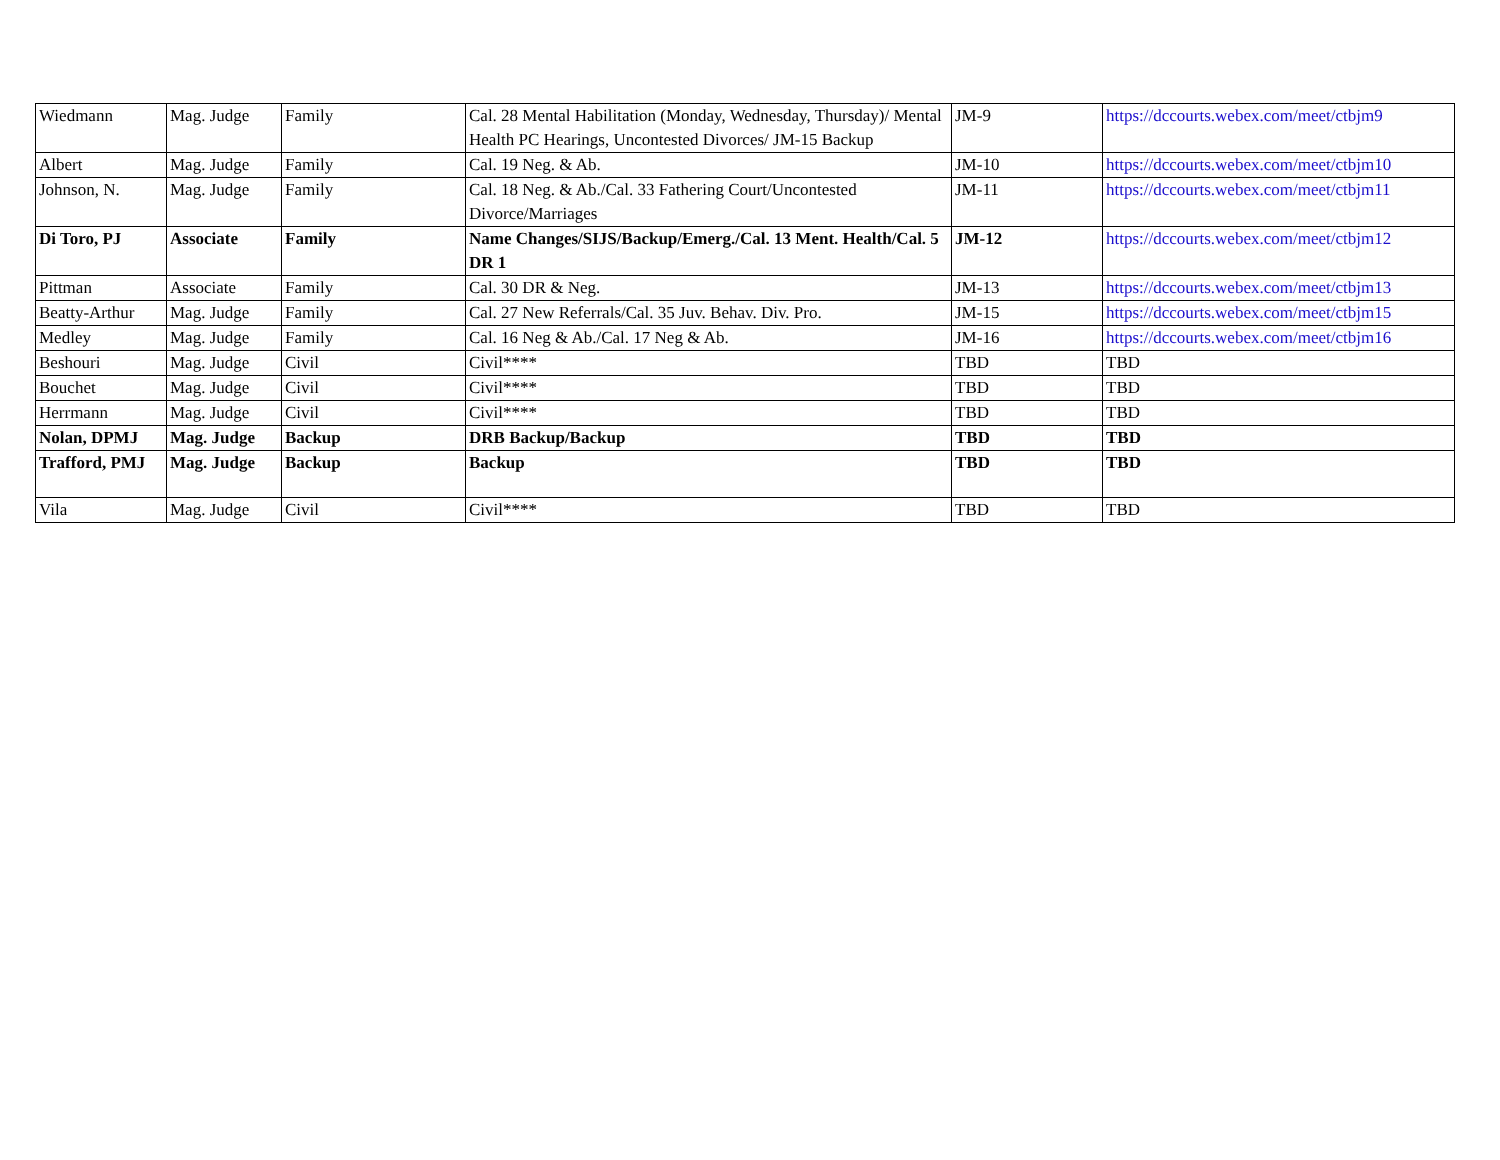| Wiedmann | Mag. Judge | Family | Cal. 28 Mental Habilitation (Monday, Wednesday, Thursday)/ Mental Health PC Hearings, Uncontested Divorces/ JM-15 Backup | JM-9 | https://dccourts.webex.com/meet/ctbjm9 |
| Albert | Mag. Judge | Family | Cal. 19 Neg. & Ab. | JM-10 | https://dccourts.webex.com/meet/ctbjm10 |
| Johnson, N. | Mag. Judge | Family | Cal. 18 Neg. & Ab./Cal. 33 Fathering Court/Uncontested Divorce/Marriages | JM-11 | https://dccourts.webex.com/meet/ctbjm11 |
| Di Toro, PJ | Associate | Family | Name Changes/SIJS/Backup/Emerg./Cal. 13 Ment. Health/Cal. 5 DR 1 | JM-12 | https://dccourts.webex.com/meet/ctbjm12 |
| Pittman | Associate | Family | Cal. 30 DR & Neg. | JM-13 | https://dccourts.webex.com/meet/ctbjm13 |
| Beatty-Arthur | Mag. Judge | Family | Cal. 27 New Referrals/Cal. 35 Juv. Behav. Div. Pro. | JM-15 | https://dccourts.webex.com/meet/ctbjm15 |
| Medley | Mag. Judge | Family | Cal. 16 Neg & Ab./Cal. 17 Neg & Ab. | JM-16 | https://dccourts.webex.com/meet/ctbjm16 |
| Beshouri | Mag. Judge | Civil | Civil**** | TBD | TBD |
| Bouchet | Mag. Judge | Civil | Civil**** | TBD | TBD |
| Herrmann | Mag. Judge | Civil | Civil**** | TBD | TBD |
| Nolan, DPMJ | Mag. Judge | Backup | DRB Backup/Backup | TBD | TBD |
| Trafford, PMJ | Mag. Judge | Backup | Backup | TBD | TBD |
| Vila | Mag. Judge | Civil | Civil**** | TBD | TBD |